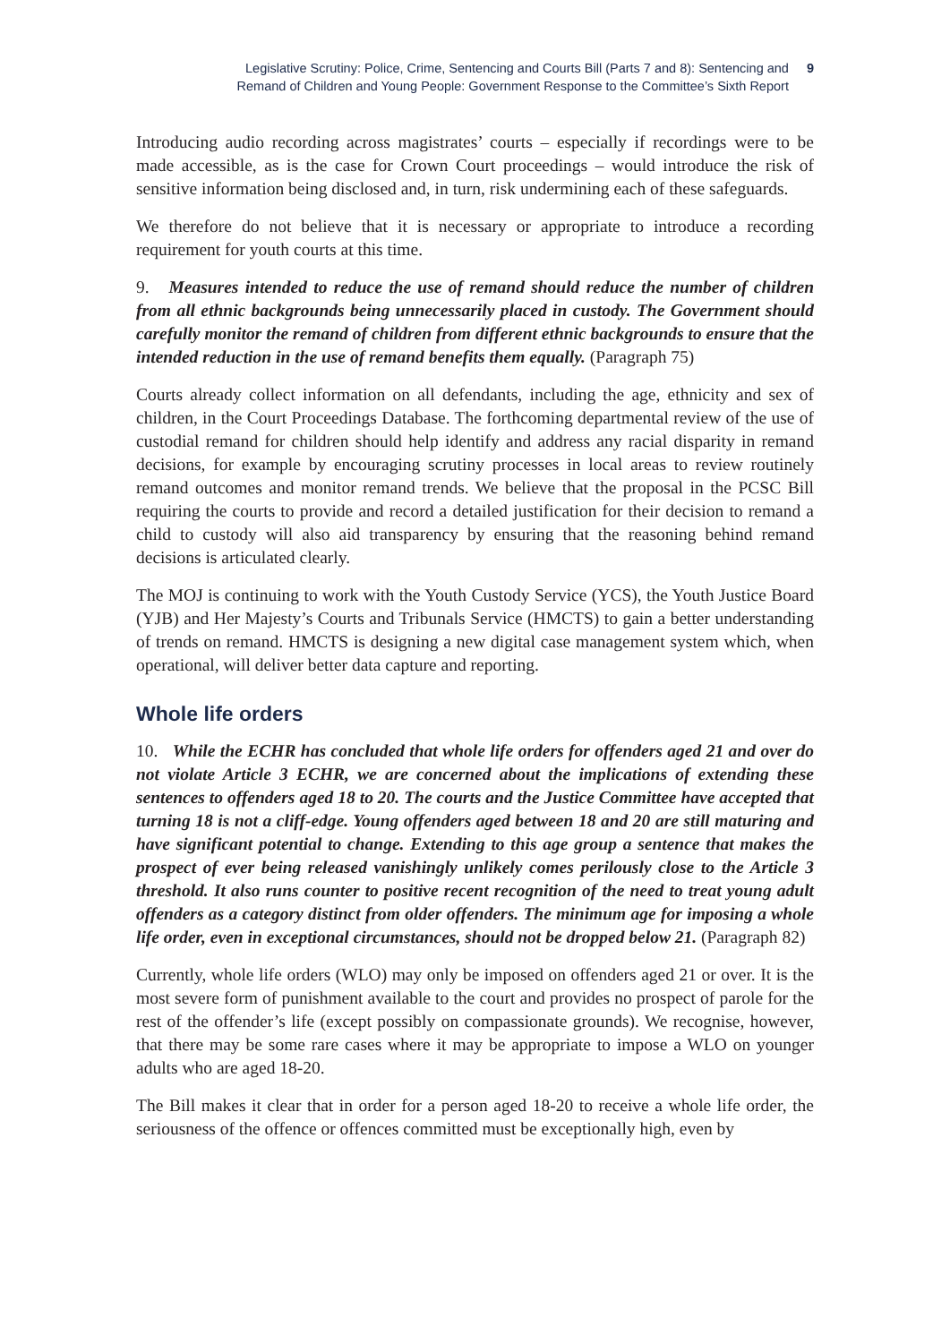Legislative Scrutiny: Police, Crime, Sentencing and Courts Bill (Parts 7 and 8): Sentencing and
Remand of Children and Young People: Government Response to the Committee’s Sixth Report
9
Introducing audio recording across magistrates’ courts – especially if recordings were to be made accessible, as is the case for Crown Court proceedings – would introduce the risk of sensitive information being disclosed and, in turn, risk undermining each of these safeguards.
We therefore do not believe that it is necessary or appropriate to introduce a recording requirement for youth courts at this time.
9. Measures intended to reduce the use of remand should reduce the number of children from all ethnic backgrounds being unnecessarily placed in custody. The Government should carefully monitor the remand of children from different ethnic backgrounds to ensure that the intended reduction in the use of remand benefits them equally. (Paragraph 75)
Courts already collect information on all defendants, including the age, ethnicity and sex of children, in the Court Proceedings Database. The forthcoming departmental review of the use of custodial remand for children should help identify and address any racial disparity in remand decisions, for example by encouraging scrutiny processes in local areas to review routinely remand outcomes and monitor remand trends. We believe that the proposal in the PCSC Bill requiring the courts to provide and record a detailed justification for their decision to remand a child to custody will also aid transparency by ensuring that the reasoning behind remand decisions is articulated clearly.
The MOJ is continuing to work with the Youth Custody Service (YCS), the Youth Justice Board (YJB) and Her Majesty’s Courts and Tribunals Service (HMCTS) to gain a better understanding of trends on remand. HMCTS is designing a new digital case management system which, when operational, will deliver better data capture and reporting.
Whole life orders
10. While the ECHR has concluded that whole life orders for offenders aged 21 and over do not violate Article 3 ECHR, we are concerned about the implications of extending these sentences to offenders aged 18 to 20. The courts and the Justice Committee have accepted that turning 18 is not a cliff-edge. Young offenders aged between 18 and 20 are still maturing and have significant potential to change. Extending to this age group a sentence that makes the prospect of ever being released vanishingly unlikely comes perilously close to the Article 3 threshold. It also runs counter to positive recent recognition of the need to treat young adult offenders as a category distinct from older offenders. The minimum age for imposing a whole life order, even in exceptional circumstances, should not be dropped below 21. (Paragraph 82)
Currently, whole life orders (WLO) may only be imposed on offenders aged 21 or over. It is the most severe form of punishment available to the court and provides no prospect of parole for the rest of the offender’s life (except possibly on compassionate grounds). We recognise, however, that there may be some rare cases where it may be appropriate to impose a WLO on younger adults who are aged 18-20.
The Bill makes it clear that in order for a person aged 18-20 to receive a whole life order, the seriousness of the offence or offences committed must be exceptionally high, even by